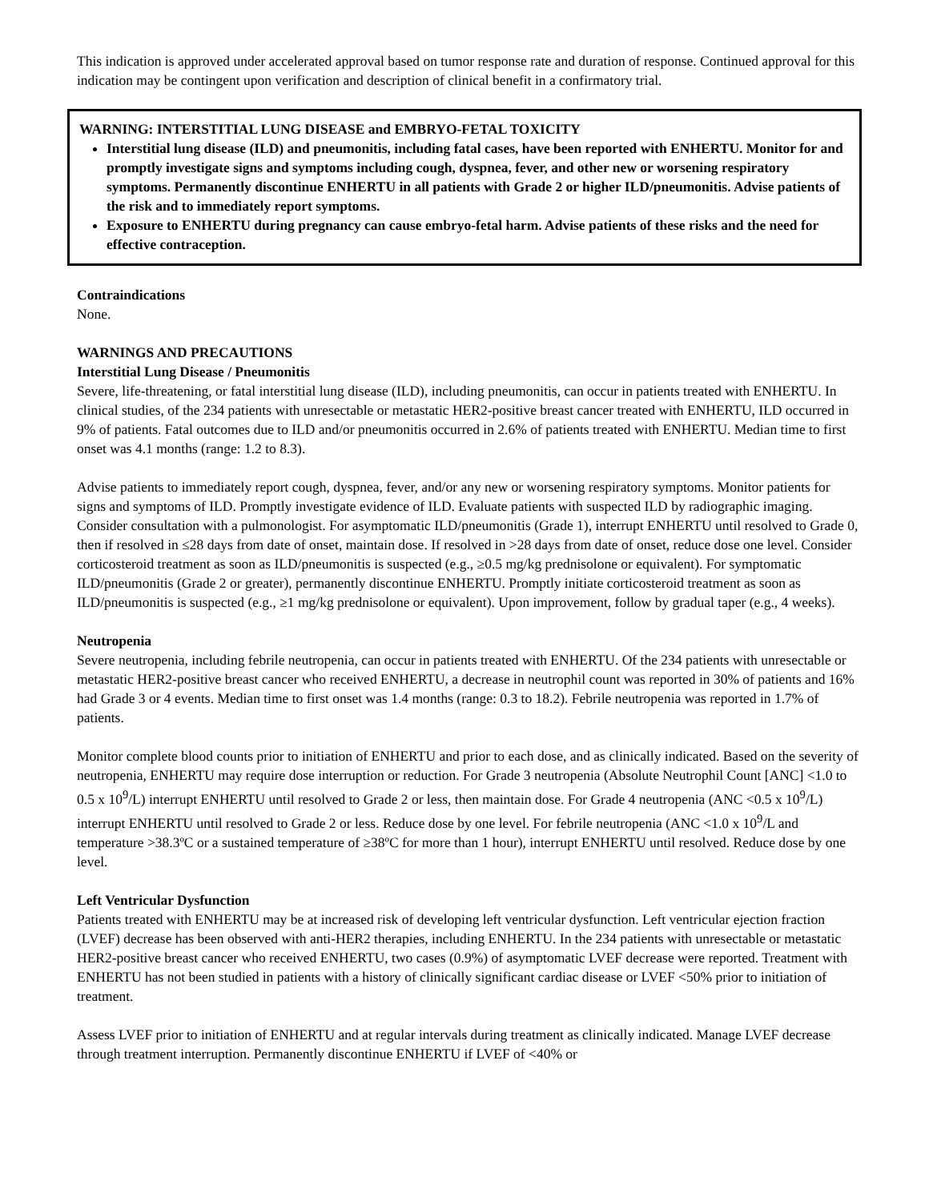This indication is approved under accelerated approval based on tumor response rate and duration of response. Continued approval for this indication may be contingent upon verification and description of clinical benefit in a confirmatory trial.
WARNING: INTERSTITIAL LUNG DISEASE and EMBRYO-FETAL TOXICITY
Interstitial lung disease (ILD) and pneumonitis, including fatal cases, have been reported with ENHERTU. Monitor for and promptly investigate signs and symptoms including cough, dyspnea, fever, and other new or worsening respiratory symptoms. Permanently discontinue ENHERTU in all patients with Grade 2 or higher ILD/pneumonitis. Advise patients of the risk and to immediately report symptoms.
Exposure to ENHERTU during pregnancy can cause embryo-fetal harm. Advise patients of these risks and the need for effective contraception.
Contraindications
None.
WARNINGS AND PRECAUTIONS
Interstitial Lung Disease / Pneumonitis
Severe, life-threatening, or fatal interstitial lung disease (ILD), including pneumonitis, can occur in patients treated with ENHERTU. In clinical studies, of the 234 patients with unresectable or metastatic HER2-positive breast cancer treated with ENHERTU, ILD occurred in 9% of patients. Fatal outcomes due to ILD and/or pneumonitis occurred in 2.6% of patients treated with ENHERTU. Median time to first onset was 4.1 months (range: 1.2 to 8.3).
Advise patients to immediately report cough, dyspnea, fever, and/or any new or worsening respiratory symptoms. Monitor patients for signs and symptoms of ILD. Promptly investigate evidence of ILD. Evaluate patients with suspected ILD by radiographic imaging. Consider consultation with a pulmonologist. For asymptomatic ILD/pneumonitis (Grade 1), interrupt ENHERTU until resolved to Grade 0, then if resolved in ≤28 days from date of onset, maintain dose. If resolved in >28 days from date of onset, reduce dose one level. Consider corticosteroid treatment as soon as ILD/pneumonitis is suspected (e.g., ≥0.5 mg/kg prednisolone or equivalent). For symptomatic ILD/pneumonitis (Grade 2 or greater), permanently discontinue ENHERTU. Promptly initiate corticosteroid treatment as soon as ILD/pneumonitis is suspected (e.g., ≥1 mg/kg prednisolone or equivalent). Upon improvement, follow by gradual taper (e.g., 4 weeks).
Neutropenia
Severe neutropenia, including febrile neutropenia, can occur in patients treated with ENHERTU. Of the 234 patients with unresectable or metastatic HER2-positive breast cancer who received ENHERTU, a decrease in neutrophil count was reported in 30% of patients and 16% had Grade 3 or 4 events. Median time to first onset was 1.4 months (range: 0.3 to 18.2). Febrile neutropenia was reported in 1.7% of patients.
Monitor complete blood counts prior to initiation of ENHERTU and prior to each dose, and as clinically indicated. Based on the severity of neutropenia, ENHERTU may require dose interruption or reduction. For Grade 3 neutropenia (Absolute Neutrophil Count [ANC] <1.0 to 0.5 x 10<sup>9</sup>/L) interrupt ENHERTU until resolved to Grade 2 or less, then maintain dose. For Grade 4 neutropenia (ANC <0.5 x 10<sup>9</sup>/L) interrupt ENHERTU until resolved to Grade 2 or less. Reduce dose by one level. For febrile neutropenia (ANC <1.0 x 10<sup>9</sup>/L and temperature >38.3ºC or a sustained temperature of ≥38ºC for more than 1 hour), interrupt ENHERTU until resolved. Reduce dose by one level.
Left Ventricular Dysfunction
Patients treated with ENHERTU may be at increased risk of developing left ventricular dysfunction. Left ventricular ejection fraction (LVEF) decrease has been observed with anti-HER2 therapies, including ENHERTU. In the 234 patients with unresectable or metastatic HER2-positive breast cancer who received ENHERTU, two cases (0.9%) of asymptomatic LVEF decrease were reported. Treatment with ENHERTU has not been studied in patients with a history of clinically significant cardiac disease or LVEF <50% prior to initiation of treatment.
Assess LVEF prior to initiation of ENHERTU and at regular intervals during treatment as clinically indicated. Manage LVEF decrease through treatment interruption. Permanently discontinue ENHERTU if LVEF of <40% or